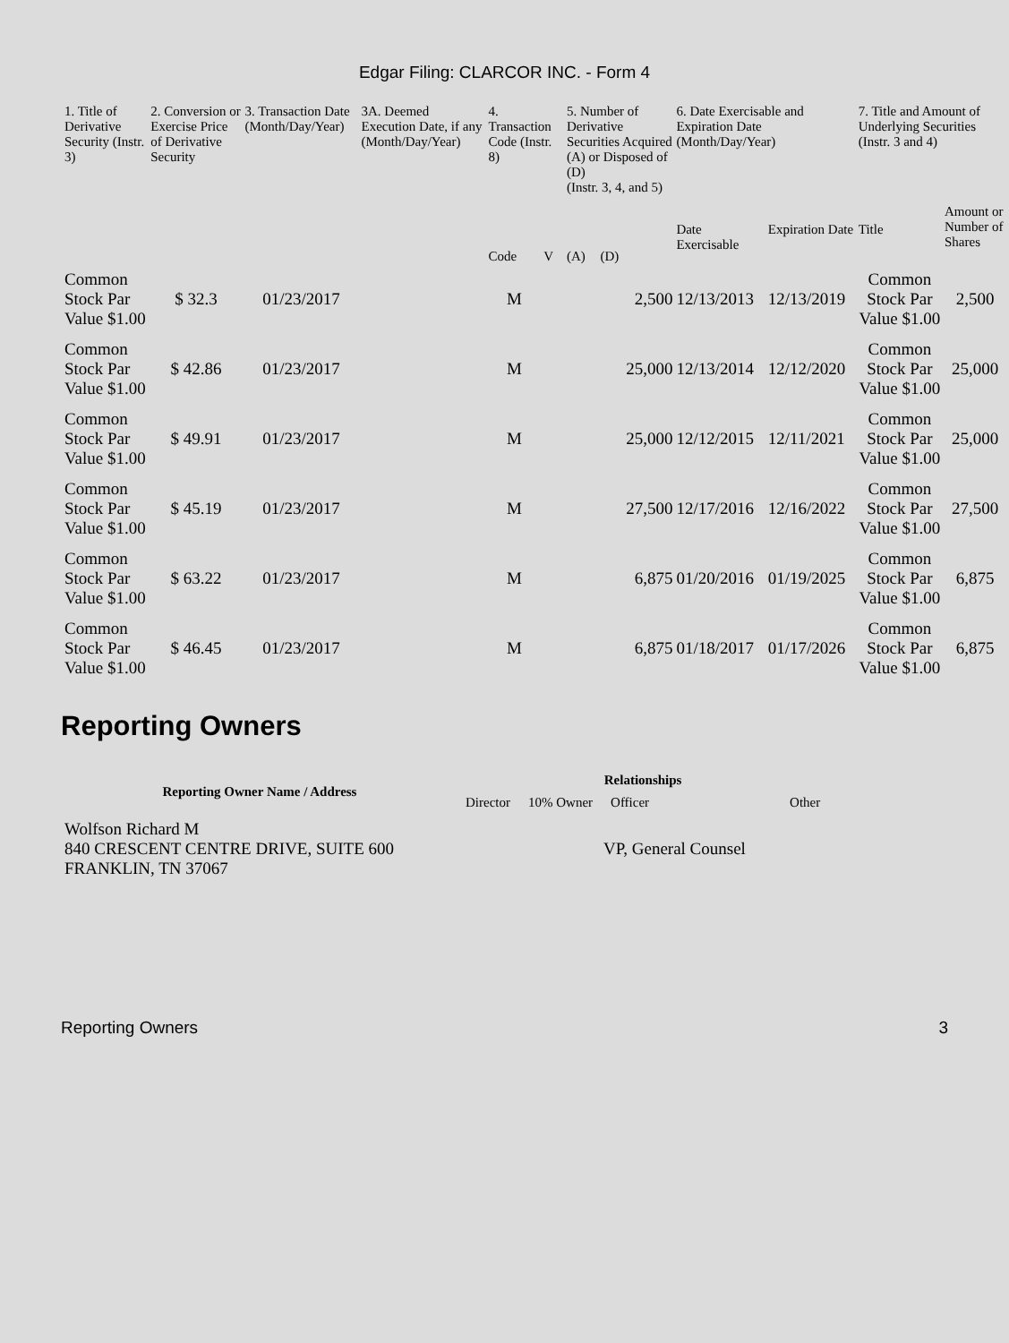Edgar Filing: CLARCOR INC. - Form 4
| 1. Title of Derivative Security (Instr. 3) | 2. Conversion or Exercise Price of Derivative Security | 3. Transaction Date (Month/Day/Year) | 3A. Deemed Execution Date, if any (Month/Day/Year) | 4. Transaction Code (Instr. 8) | | 5. Number of Derivative Securities Acquired (A) or Disposed of (D) (Instr. 3, 4, and 5) | | 6. Date Exercisable and Expiration Date (Month/Day/Year) | | 7. Title and Amount of Underlying Securities (Instr. 3 and 4) | |
| --- | --- | --- | --- | --- | --- | --- | --- | --- | --- | --- | --- |
| | | | | Code | V | (A) | (D) | Date Exercisable | Expiration Date | Title | Amount or Number of Shares |
| Common Stock Par Value $1.00 | $ 32.3 | 01/23/2017 | | M | | | 2,500 | 12/13/2013 | 12/13/2019 | Common Stock Par Value $1.00 | 2,500 |
| Common Stock Par Value $1.00 | $ 42.86 | 01/23/2017 | | M | | | 25,000 | 12/13/2014 | 12/12/2020 | Common Stock Par Value $1.00 | 25,000 |
| Common Stock Par Value $1.00 | $ 49.91 | 01/23/2017 | | M | | | 25,000 | 12/12/2015 | 12/11/2021 | Common Stock Par Value $1.00 | 25,000 |
| Common Stock Par Value $1.00 | $ 45.19 | 01/23/2017 | | M | | | 27,500 | 12/17/2016 | 12/16/2022 | Common Stock Par Value $1.00 | 27,500 |
| Common Stock Par Value $1.00 | $ 63.22 | 01/23/2017 | | M | | | 6,875 | 01/20/2016 | 01/19/2025 | Common Stock Par Value $1.00 | 6,875 |
| Common Stock Par Value $1.00 | $ 46.45 | 01/23/2017 | | M | | | 6,875 | 01/18/2017 | 01/17/2026 | Common Stock Par Value $1.00 | 6,875 |
Reporting Owners
| Reporting Owner Name / Address | Relationships | | | |
| --- | --- | --- | --- | --- |
| | Director | 10% Owner | Officer | Other |
| Wolfson Richard M 840 CRESCENT CENTRE DRIVE, SUITE 600 FRANKLIN, TN 37067 | | | VP, General Counsel | |
Reporting Owners 3